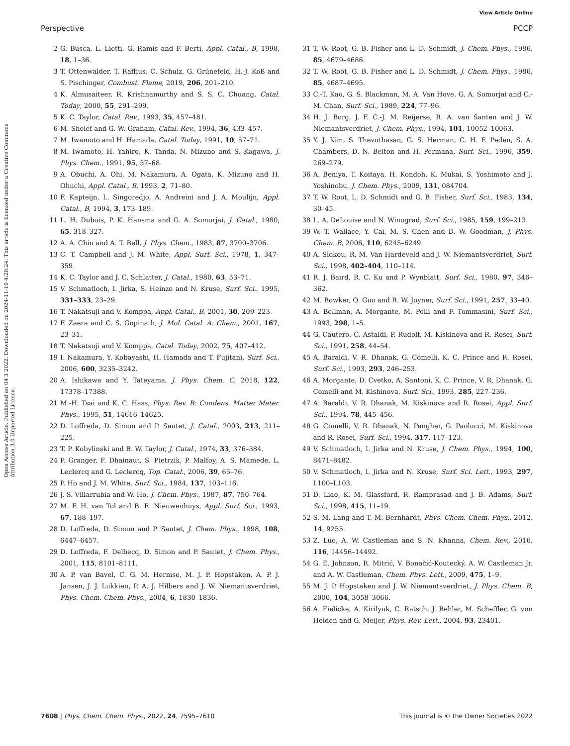View Article Online
Perspective PCCP
Open Access Article. Published on 04 3 2022. Downloaded on 2024-11-10 4:28:24. This article is licensed under a Creative Commons Attribution 3.0 Unported Licence.
2 G. Busca, L. Lietti, G. Ramis and F. Berti, Appl. Catal., B, 1998, 18, 1–36.
3 T. Ottenwälder, T. Raffius, C. Schulz, G. Grünefeld, H.-J. Koß and S. Pischinger, Combust. Flame, 2019, 206, 201–210.
4 K. Almusaiteer, R. Krishnamurthy and S. S. C. Chuang, Catal. Today, 2000, 55, 291–299.
5 K. C. Taylor, Catal. Rev., 1993, 35, 457–481.
6 M. Shelef and G. W. Graham, Catal. Rev., 1994, 36, 433–457.
7 M. Iwamoto and H. Hamada, Catal. Today, 1991, 10, 57–71.
8 M. Iwamoto, H. Yahiro, K. Tanda, N. Mizuno and S. Kagawa, J. Phys. Chem., 1991, 95, 57–68.
9 A. Obuchi, A. Ohi, M. Nakamura, A. Ogata, K. Mizuno and H. Ohuchi, Appl. Catal., B, 1993, 2, 71–80.
10 F. Kapteijn, L. Singoredjo, A. Andreini and J. A. Moulijn, Appl. Catal., B, 1994, 3, 173–189.
11 L. H. Dubois, P. K. Hansma and G. A. Somorjai, J. Catal., 1980, 65, 318–327.
12 A. A. Chin and A. T. Bell, J. Phys. Chem., 1983, 87, 3700–3706.
13 C. T. Campbell and J. M. White, Appl. Surf. Sci., 1978, 1, 347–359.
14 K. C. Taylor and J. C. Schlatter, J. Catal., 1980, 63, 53–71.
15 V. Schmatloch, I. Jirka, S. Heinze and N. Kruse, Surf. Sci., 1995, 331–333, 23–29.
16 T. Nakatsuji and V. Komppa, Appl. Catal., B, 2001, 30, 209–223.
17 F. Zaera and C. S. Gopinath, J. Mol. Catal. A: Chem., 2001, 167, 23–31.
18 T. Nakatsuji and V. Komppa, Catal. Today, 2002, 75, 407–412.
19 I. Nakamura, Y. Kobayashi, H. Hamada and T. Fujitani, Surf. Sci., 2006, 600, 3235–3242.
20 A. Ishikawa and Y. Tateyama, J. Phys. Chem. C, 2018, 122, 17378–17388.
21 M.-H. Tsai and K. C. Hass, Phys. Rev. B: Condens. Matter Mater. Phys., 1995, 51, 14616–14625.
22 D. Loffreda, D. Simon and P. Sautet, J. Catal., 2003, 213, 211–225.
23 T. P. Kobylinski and B. W. Taylor, J. Catal., 1974, 33, 376–384.
24 P. Granger, F. Dhainaut, S. Pietrzik, P. Malfoy, A. S. Mamede, L. Leclercq and G. Leclercq, Top. Catal., 2006, 39, 65–76.
25 P. Ho and J. M. White, Surf. Sci., 1984, 137, 103–116.
26 J. S. Villarrubia and W. Ho, J. Chem. Phys., 1987, 87, 750–764.
27 M. F. H. van Tol and B. E. Nieuwenhuys, Appl. Surf. Sci., 1993, 67, 188–197.
28 D. Loffreda, D. Simon and P. Sautet, J. Chem. Phys., 1998, 108, 6447–6457.
29 D. Loffreda, F. Delbecq, D. Simon and P. Sautet, J. Chem. Phys., 2001, 115, 8101–8111.
30 A. P. van Bavel, C. G. M. Hermse, M. J. P. Hopstaken, A. P. J. Jansen, J. J. Lukkien, P. A. J. Hilbers and J. W. Niemantsverdriet, Phys. Chem. Chem. Phys., 2004, 6, 1830–1836.
31 T. W. Root, G. B. Fisher and L. D. Schmidt, J. Chem. Phys., 1986, 85, 4679–4686.
32 T. W. Root, G. B. Fisher and L. D. Schmidt, J. Chem. Phys., 1986, 85, 4687–4695.
33 C.-T. Kao, G. S. Blackman, M. A. Van Hove, G. A. Somorjai and C.-M. Chan, Surf. Sci., 1989, 224, 77–96.
34 H. J. Borg, J. F. C.-J. M. Reijerse, R. A. van Santen and J. W. Niemantsverdriet, J. Chem. Phys., 1994, 101, 10052–10063.
35 Y. J. Kim, S. Thevuthasan, G. S. Herman, C. H. F. Peden, S. A. Chambers, D. N. Belton and H. Permana, Surf. Sci., 1996, 359, 269–279.
36 A. Beniya, T. Koitaya, H. Kondoh, K. Mukai, S. Yoshimoto and J. Yoshinobu, J. Chem. Phys., 2009, 131, 084704.
37 T. W. Root, L. D. Schmidt and G. B. Fisher, Surf. Sci., 1983, 134, 30–45.
38 L. A. DeLouise and N. Winograd, Surf. Sci., 1985, 159, 199–213.
39 W. T. Wallace, Y. Cai, M. S. Chen and D. W. Goodman, J. Phys. Chem. B, 2006, 110, 6245–6249.
40 A. Siokou, R. M. Van Hardeveld and J. W. Niemantsverdriet, Surf. Sci., 1998, 402–404, 110–114.
41 R. J. Baird, R. C. Ku and P. Wynblatt, Surf. Sci., 1980, 97, 346–362.
42 M. Bowker, Q. Guo and R. W. Joyner, Surf. Sci., 1991, 257, 33–40.
43 A. Bellman, A. Morgante, M. Polli and F. Tommasini, Surf. Sci., 1993, 298, 1–5.
44 G. Cautero, C. Astaldi, P. Rudolf, M. Kiskinova and R. Rosei, Surf. Sci., 1991, 258, 44–54.
45 A. Baraldi, V. R. Dhanak, G. Comelli, K. C. Prince and R. Rosei, Surf. Sci., 1993, 293, 246–253.
46 A. Morgante, D. Cvetko, A. Santoni, K. C. Prince, V. R. Dhanak, G. Comelli and M. Kishinova, Surf. Sci., 1993, 285, 227–236.
47 A. Baraldi, V. R. Dhanak, M. Kiskinova and R. Rosei, Appl. Surf. Sci., 1994, 78, 445–456.
48 G. Comelli, V. R. Dhanak, N. Pangher, G. Paolucci, M. Kiskinova and R. Rosei, Surf. Sci., 1994, 317, 117–123.
49 V. Schmatloch, I. Jirka and N. Kruse, J. Chem. Phys., 1994, 100, 8471–8482.
50 V. Schmatloch, I. Jirka and N. Kruse, Surf. Sci. Lett., 1993, 297, L100–L103.
51 D. Liao, K. M. Glassford, R. Ramprasad and J. B. Adams, Surf. Sci., 1998, 415, 11–19.
52 S. M. Lang and T. M. Bernhardt, Phys. Chem. Chem. Phys., 2012, 14, 9255.
53 Z. Luo, A. W. Castleman and S. N. Khanna, Chem. Rev., 2016, 116, 14456–14492.
54 G. E. Johnson, R. Mitrić, V. Bonačić-Koutecký, A. W. Castleman Jr. and A. W. Castleman, Chem. Phys. Lett., 2009, 475, 1–9.
55 M. J. P. Hopstaken and J. W. Niemantsverdriet, J. Phys. Chem. B, 2000, 104, 3058–3066.
56 A. Fielicke, A. Kirilyuk, C. Ratsch, J. Behler, M. Scheffler, G. von Helden and G. Meijer, Phys. Rev. Lett., 2004, 93, 23401.
7608 | Phys. Chem. Chem. Phys., 2022, 24, 7595–7610 This journal is © the Owner Societies 2022